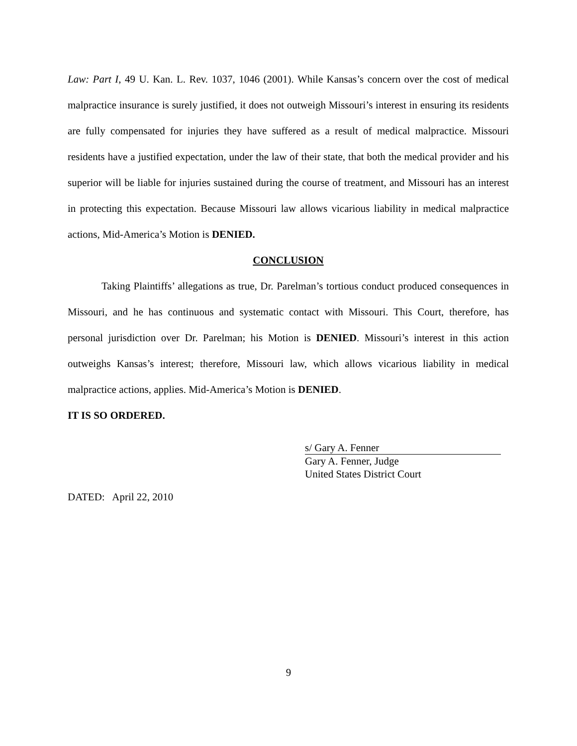Law: Part I, 49 U. Kan. L. Rev. 1037, 1046 (2001). While Kansas’s concern over the cost of medical malpractice insurance is surely justified, it does not outweigh Missouri’s interest in ensuring its residents are fully compensated for injuries they have suffered as a result of medical malpractice. Missouri residents have a justified expectation, under the law of their state, that both the medical provider and his superior will be liable for injuries sustained during the course of treatment, and Missouri has an interest in protecting this expectation. Because Missouri law allows vicarious liability in medical malpractice actions, Mid-America’s Motion is DENIED.
CONCLUSION
Taking Plaintiffs’ allegations as true, Dr. Parelman’s tortious conduct produced consequences in Missouri, and he has continuous and systematic contact with Missouri. This Court, therefore, has personal jurisdiction over Dr. Parelman; his Motion is DENIED. Missouri’s interest in this action outweighs Kansas’s interest; therefore, Missouri law, which allows vicarious liability in medical malpractice actions, applies. Mid-America’s Motion is DENIED.
IT IS SO ORDERED.
s/ Gary A. Fenner
Gary A. Fenner, Judge
United States District Court
DATED: April 22, 2010
9